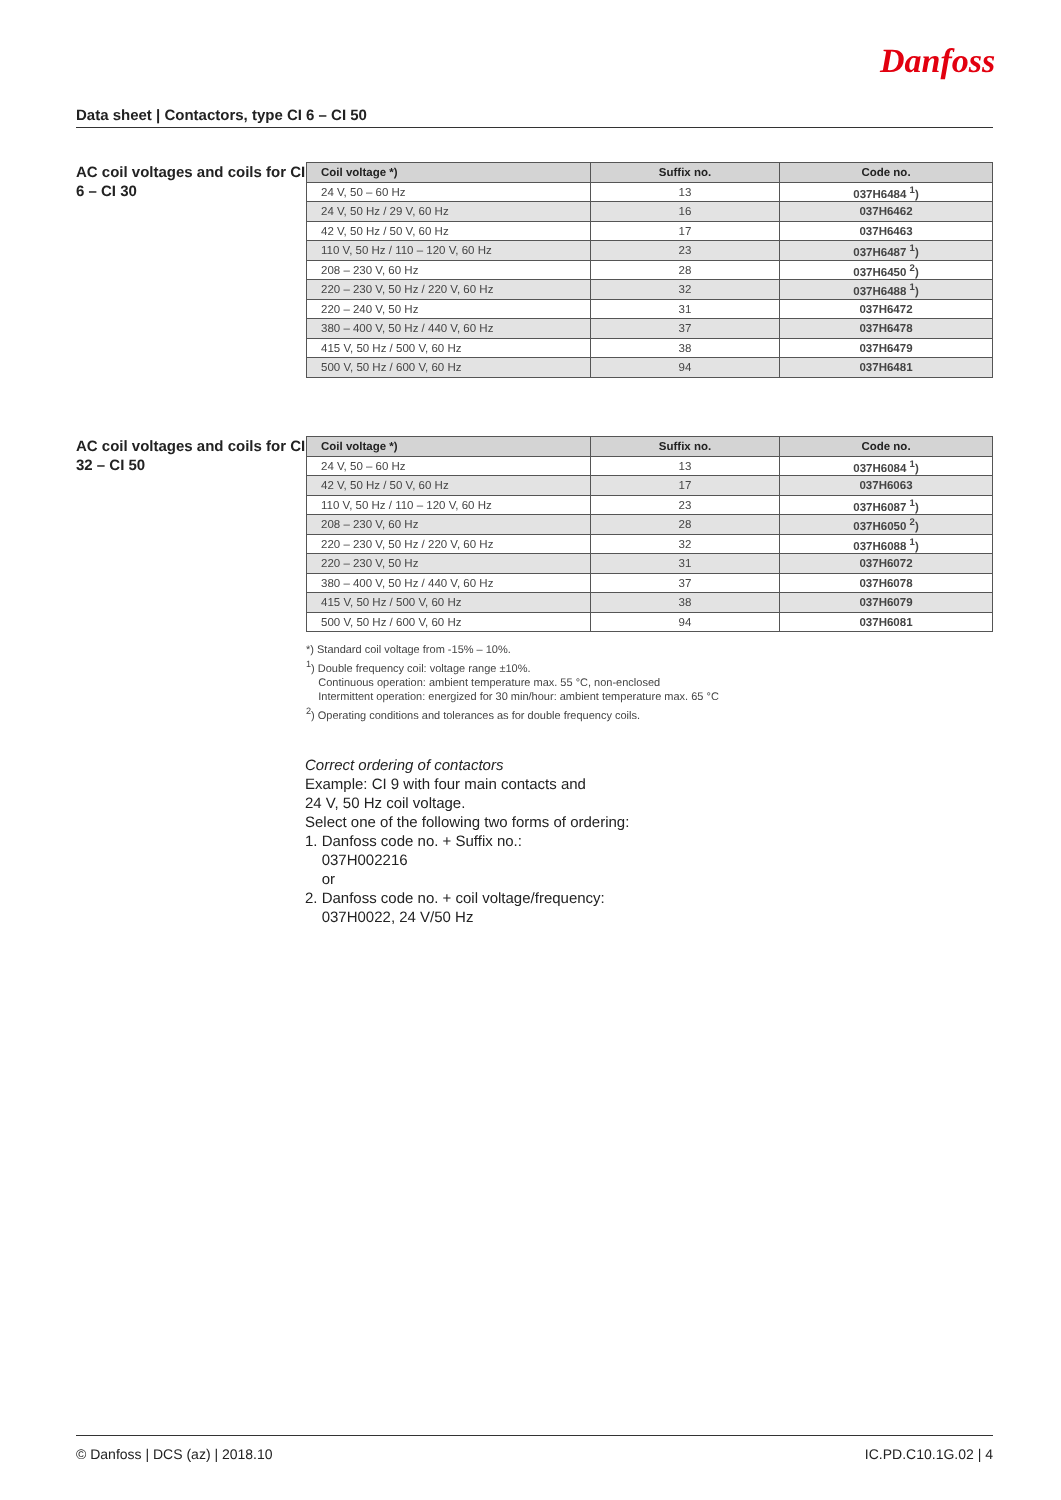Danfoss
Data sheet | Contactors, type CI 6 – CI 50
AC coil voltages and coils for CI 6 – CI 30
| Coil voltage *) | Suffix no. | Code no. |
| --- | --- | --- |
| 24 V, 50 – 60 Hz | 13 | 037H6484 <sup>1</sup>) |
| 24 V, 50 Hz / 29 V, 60 Hz | 16 | 037H6462 |
| 42 V, 50 Hz / 50 V, 60 Hz | 17 | 037H6463 |
| 110 V, 50 Hz / 110 – 120 V, 60 Hz | 23 | 037H6487 <sup>1</sup>) |
| 208 – 230 V, 60 Hz | 28 | 037H6450 <sup>2</sup>) |
| 220 – 230 V, 50 Hz / 220 V, 60 Hz | 32 | 037H6488 <sup>1</sup>) |
| 220 – 240 V, 50 Hz | 31 | 037H6472 |
| 380 – 400 V, 50 Hz / 440 V, 60 Hz | 37 | 037H6478 |
| 415 V, 50 Hz / 500 V, 60 Hz | 38 | 037H6479 |
| 500 V, 50 Hz / 600 V, 60 Hz | 94 | 037H6481 |
AC coil voltages and coils for CI 32 – CI 50
| Coil voltage *) | Suffix no. | Code no. |
| --- | --- | --- |
| 24 V, 50 – 60 Hz | 13 | 037H6084 <sup>1</sup>) |
| 42 V, 50 Hz / 50 V, 60 Hz | 17 | 037H6063 |
| 110 V, 50 Hz / 110 – 120 V, 60 Hz | 23 | 037H6087 <sup>1</sup>) |
| 208 – 230 V, 60 Hz | 28 | 037H6050 <sup>2</sup>) |
| 220 – 230 V, 50 Hz / 220 V, 60 Hz | 32 | 037H6088 <sup>1</sup>) |
| 220 – 230 V, 50 Hz | 31 | 037H6072 |
| 380 – 400 V, 50 Hz / 440 V, 60 Hz | 37 | 037H6078 |
| 415 V, 50 Hz / 500 V, 60 Hz | 38 | 037H6079 |
| 500 V, 50 Hz / 600 V, 60 Hz | 94 | 037H6081 |
*) Standard coil voltage from -15% – 10%.
<sup>1</sup>) Double frequency coil: voltage range ±10%.
Continuous operation: ambient temperature max. 55 °C, non-enclosed
Intermittent operation: energized for 30 min/hour: ambient temperature max. 65 °C
<sup>2</sup>) Operating conditions and tolerances as for double frequency coils.
Correct ordering of contactors
Example: CI 9 with four main contacts and
24 V, 50 Hz coil voltage.
Select one of the following two forms of ordering:
1. Danfoss code no. + Suffix no.:
037H002216
or
2. Danfoss code no. + coil voltage/frequency:
037H0022, 24 V/50 Hz
© Danfoss | DCS (az) | 2018.10 IC.PD.C10.1G.02 | 4